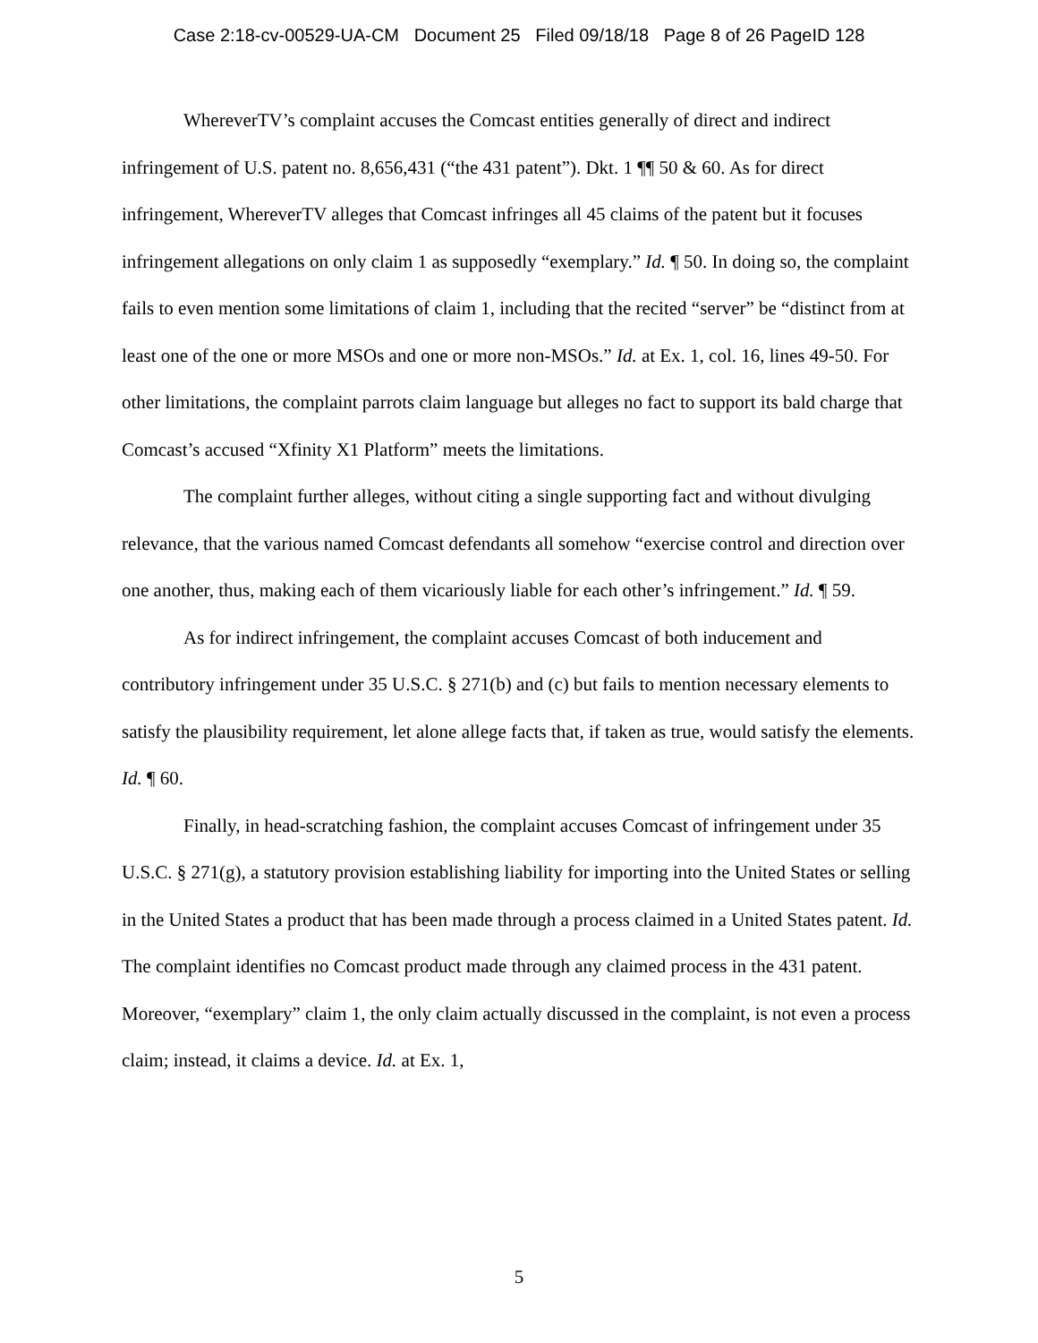Case 2:18-cv-00529-UA-CM Document 25 Filed 09/18/18 Page 8 of 26 PageID 128
WhereverTV’s complaint accuses the Comcast entities generally of direct and indirect infringement of U.S. patent no. 8,656,431 (“the 431 patent”). Dkt. 1 ¶¶ 50 & 60. As for direct infringement, WhereverTV alleges that Comcast infringes all 45 claims of the patent but it focuses infringement allegations on only claim 1 as supposedly “exemplary.” Id. ¶ 50. In doing so, the complaint fails to even mention some limitations of claim 1, including that the recited “server” be “distinct from at least one of the one or more MSOs and one or more non-MSOs.” Id. at Ex. 1, col. 16, lines 49-50. For other limitations, the complaint parrots claim language but alleges no fact to support its bald charge that Comcast’s accused “Xfinity X1 Platform” meets the limitations.
The complaint further alleges, without citing a single supporting fact and without divulging relevance, that the various named Comcast defendants all somehow “exercise control and direction over one another, thus, making each of them vicariously liable for each other’s infringement.” Id. ¶ 59.
As for indirect infringement, the complaint accuses Comcast of both inducement and contributory infringement under 35 U.S.C. § 271(b) and (c) but fails to mention necessary elements to satisfy the plausibility requirement, let alone allege facts that, if taken as true, would satisfy the elements. Id. ¶ 60.
Finally, in head-scratching fashion, the complaint accuses Comcast of infringement under 35 U.S.C. § 271(g), a statutory provision establishing liability for importing into the United States or selling in the United States a product that has been made through a process claimed in a United States patent. Id. The complaint identifies no Comcast product made through any claimed process in the 431 patent. Moreover, “exemplary” claim 1, the only claim actually discussed in the complaint, is not even a process claim; instead, it claims a device. Id. at Ex. 1,
5